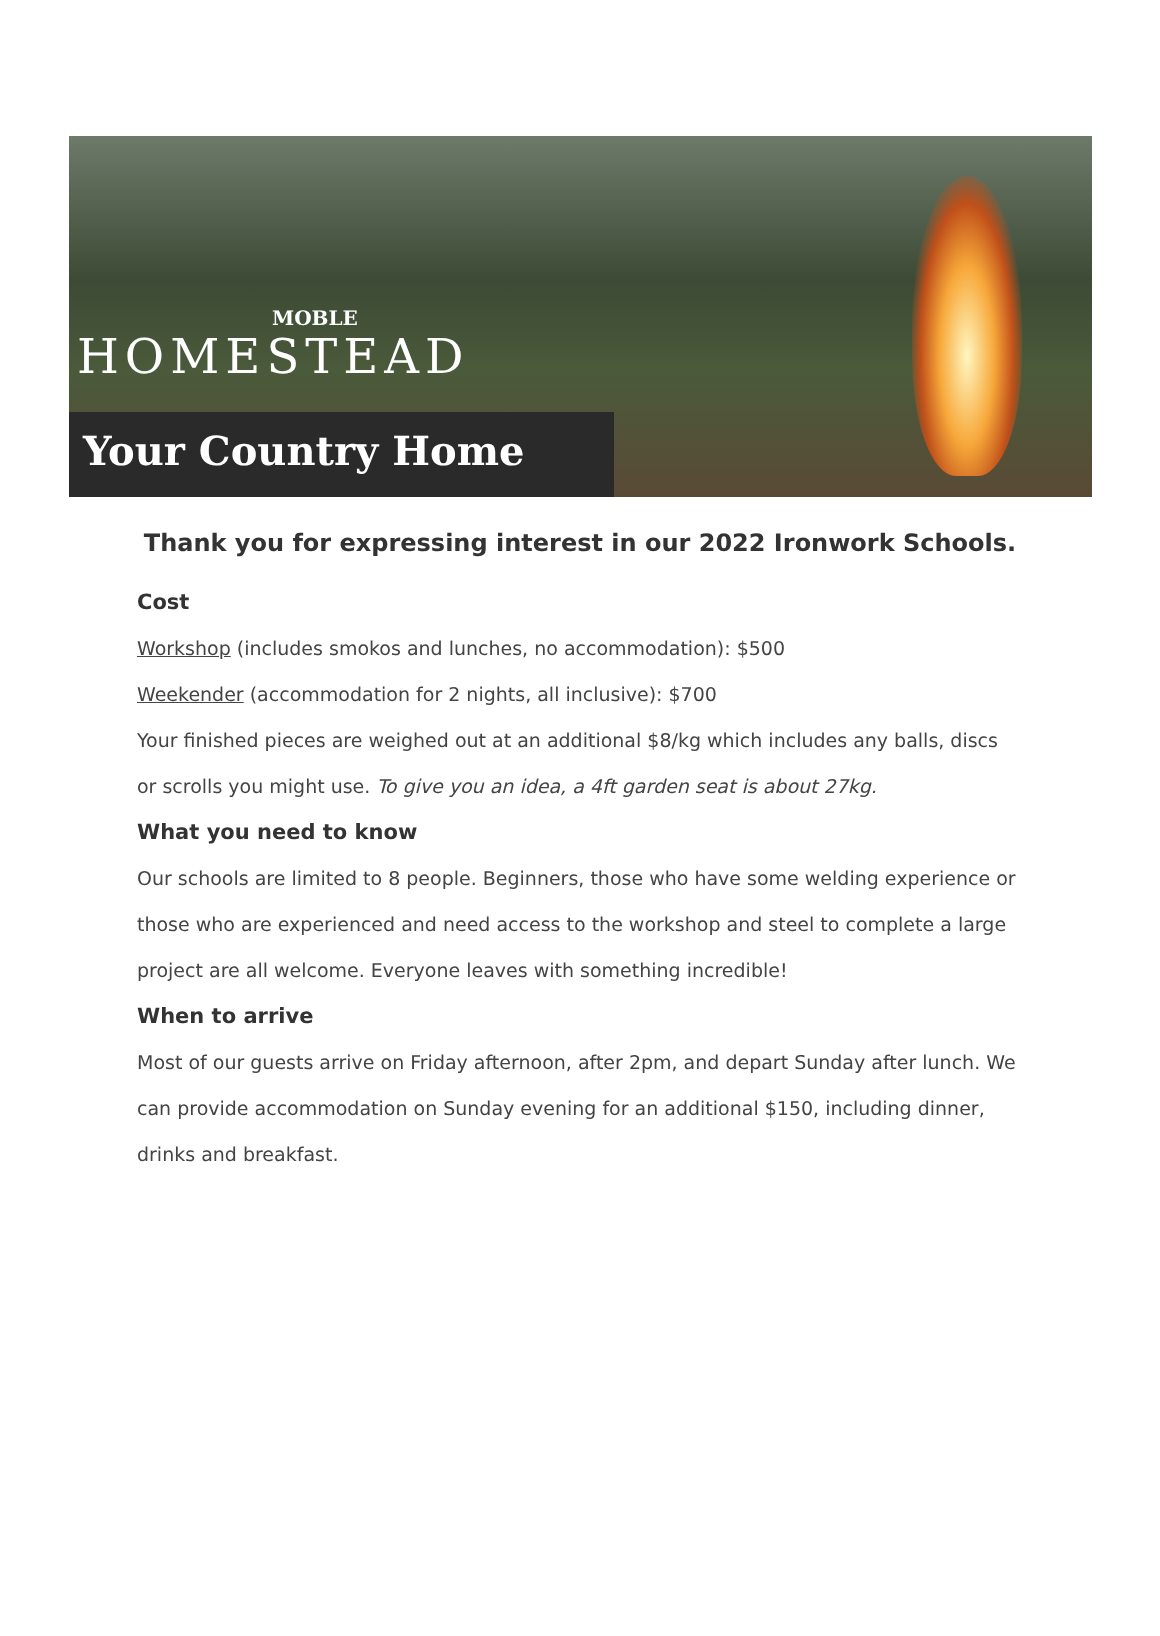MOBLE
HOMESTEAD
Your Country Home
Thank you for expressing interest in our 2022 Ironwork Schools.
Cost
Workshop (includes smokos and lunches, no accommodation): $500
Weekender (accommodation for 2 nights, all inclusive): $700
Your finished pieces are weighed out at an additional $8/kg which includes any balls, discs or scrolls you might use. To give you an idea, a 4ft garden seat is about 27kg.
What you need to know
Our schools are limited to 8 people. Beginners, those who have some welding experience or those who are experienced and need access to the workshop and steel to complete a large project are all welcome. Everyone leaves with something incredible!
When to arrive
Most of our guests arrive on Friday afternoon, after 2pm, and depart Sunday after lunch. We can provide accommodation on Sunday evening for an additional $150, including dinner, drinks and breakfast.